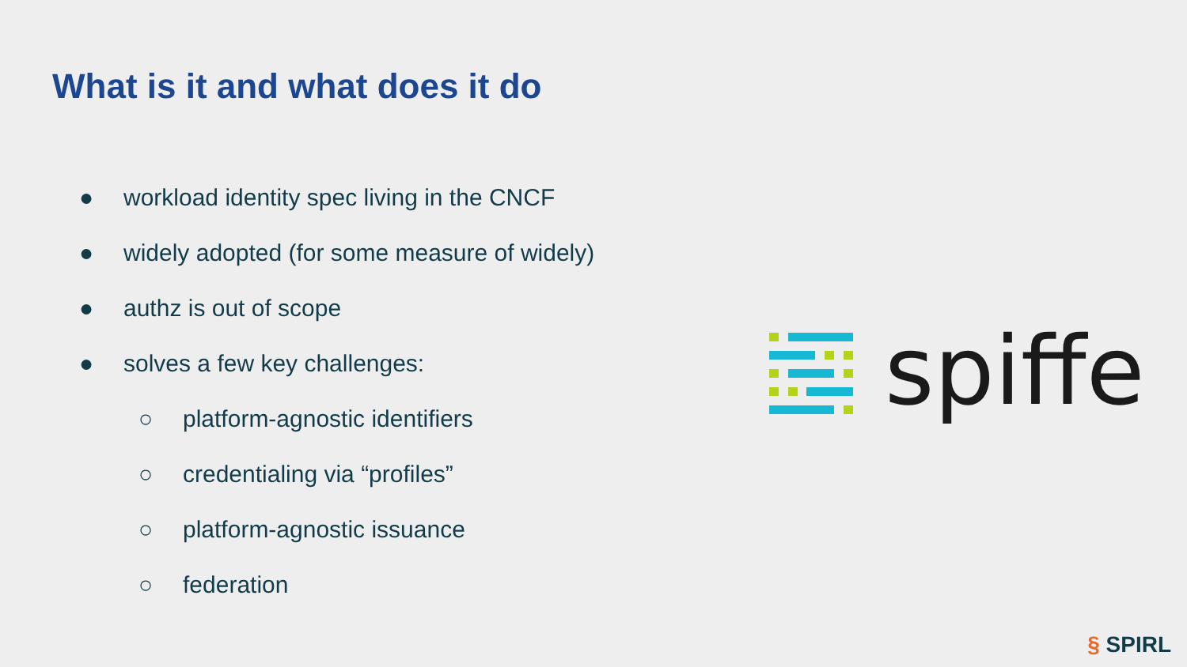What is it and what does it do
● workload identity spec living in the CNCF
● widely adopted (for some measure of widely)
● authz is out of scope
● solves a few key challenges:
○ platform-agnostic identifiers
○ credentialing via “profiles”
○ platform-agnostic issuance
○ federation
spiffe
§ SPIRL